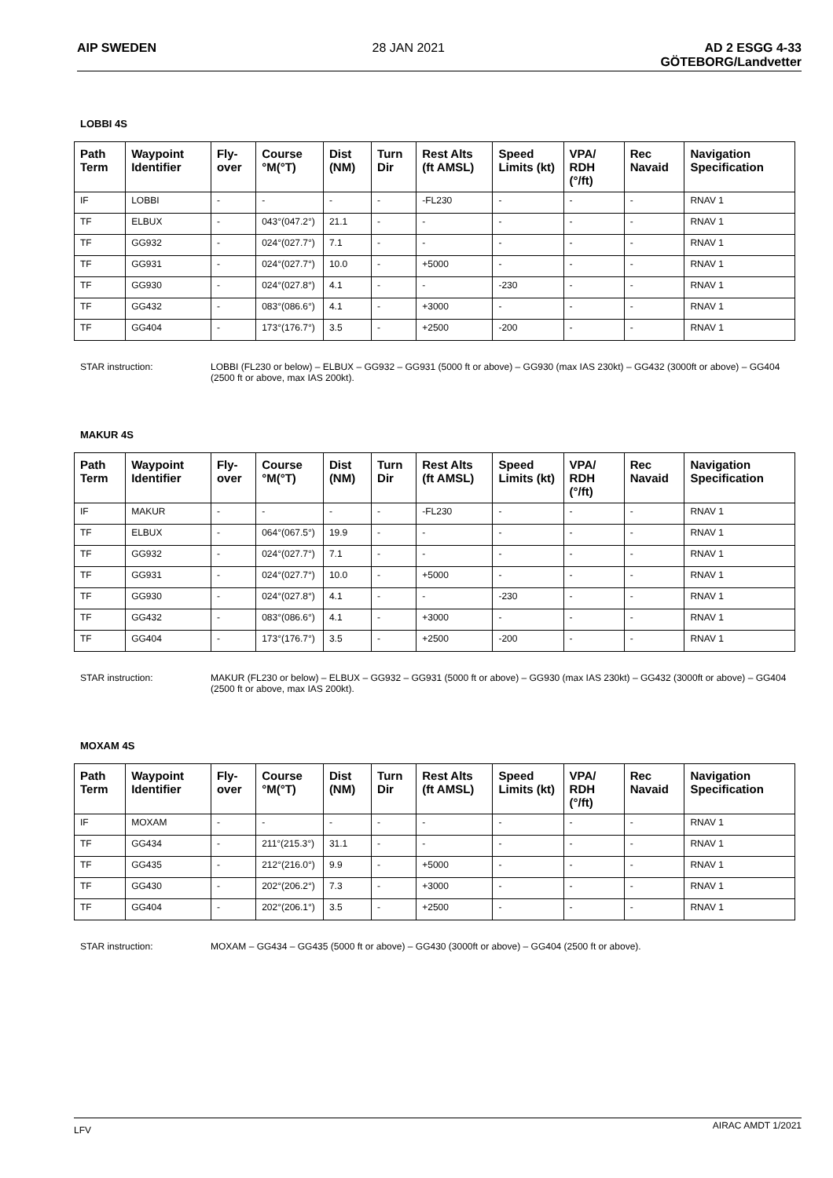AIP SWEDEN 28 JAN 2021 AD 2 ESGG 4-33
GÖTEBORG/Landvetter
LOBBI 4S
| Path Term | Waypoint Identifier | Fly-over | Course °M(°T) | Dist (NM) | Turn Dir | Rest Alts (ft AMSL) | Speed Limits (kt) | VPA/ RDH (°/ft) | Rec Navaid | Navigation Specification |
| --- | --- | --- | --- | --- | --- | --- | --- | --- | --- | --- |
| IF | LOBBI | - | - | - | - | -FL230 | - | - | - | RNAV 1 |
| TF | ELBUX | - | 043°(047.2°) | 21.1 | - | - | - | - | - | RNAV 1 |
| TF | GG932 | - | 024°(027.7°) | 7.1 | - | - | - | - | - | RNAV 1 |
| TF | GG931 | - | 024°(027.7°) | 10.0 | - | +5000 | - | - | - | RNAV 1 |
| TF | GG930 | - | 024°(027.8°) | 4.1 | - | - | -230 | - | - | RNAV 1 |
| TF | GG432 | - | 083°(086.6°) | 4.1 | - | +3000 | - | - | - | RNAV 1 |
| TF | GG404 | - | 173°(176.7°) | 3.5 | - | +2500 | -200 | - | - | RNAV 1 |
STAR instruction: LOBBI (FL230 or below) – ELBUX – GG932 – GG931 (5000 ft or above) – GG930 (max IAS 230kt) – GG432 (3000ft or above) – GG404 (2500 ft or above, max IAS 200kt).
MAKUR 4S
| Path Term | Waypoint Identifier | Fly-over | Course °M(°T) | Dist (NM) | Turn Dir | Rest Alts (ft AMSL) | Speed Limits (kt) | VPA/ RDH (°/ft) | Rec Navaid | Navigation Specification |
| --- | --- | --- | --- | --- | --- | --- | --- | --- | --- | --- |
| IF | MAKUR | - | - | - | - | -FL230 | - | - | - | RNAV 1 |
| TF | ELBUX | - | 064°(067.5°) | 19.9 | - | - | - | - | - | RNAV 1 |
| TF | GG932 | - | 024°(027.7°) | 7.1 | - | - | - | - | - | RNAV 1 |
| TF | GG931 | - | 024°(027.7°) | 10.0 | - | +5000 | - | - | - | RNAV 1 |
| TF | GG930 | - | 024°(027.8°) | 4.1 | - | - | -230 | - | - | RNAV 1 |
| TF | GG432 | - | 083°(086.6°) | 4.1 | - | +3000 | - | - | - | RNAV 1 |
| TF | GG404 | - | 173°(176.7°) | 3.5 | - | +2500 | -200 | - | - | RNAV 1 |
STAR instruction: MAKUR (FL230 or below) – ELBUX – GG932 – GG931 (5000 ft or above) – GG930 (max IAS 230kt) – GG432 (3000ft or above) – GG404 (2500 ft or above, max IAS 200kt).
MOXAM 4S
| Path Term | Waypoint Identifier | Fly-over | Course °M(°T) | Dist (NM) | Turn Dir | Rest Alts (ft AMSL) | Speed Limits (kt) | VPA/ RDH (°/ft) | Rec Navaid | Navigation Specification |
| --- | --- | --- | --- | --- | --- | --- | --- | --- | --- | --- |
| IF | MOXAM | - | - | - | - | - | - | - | - | RNAV 1 |
| TF | GG434 | - | 211°(215.3°) | 31.1 | - | - | - | - | - | RNAV 1 |
| TF | GG435 | - | 212°(216.0°) | 9.9 | - | +5000 | - | - | - | RNAV 1 |
| TF | GG430 | - | 202°(206.2°) | 7.3 | - | +3000 | - | - | - | RNAV 1 |
| TF | GG404 | - | 202°(206.1°) | 3.5 | - | +2500 | - | - | - | RNAV 1 |
STAR instruction: MOXAM – GG434 – GG435 (5000 ft or above) – GG430 (3000ft or above) – GG404 (2500 ft or above).
LFV AIRAC AMDT 1/2021